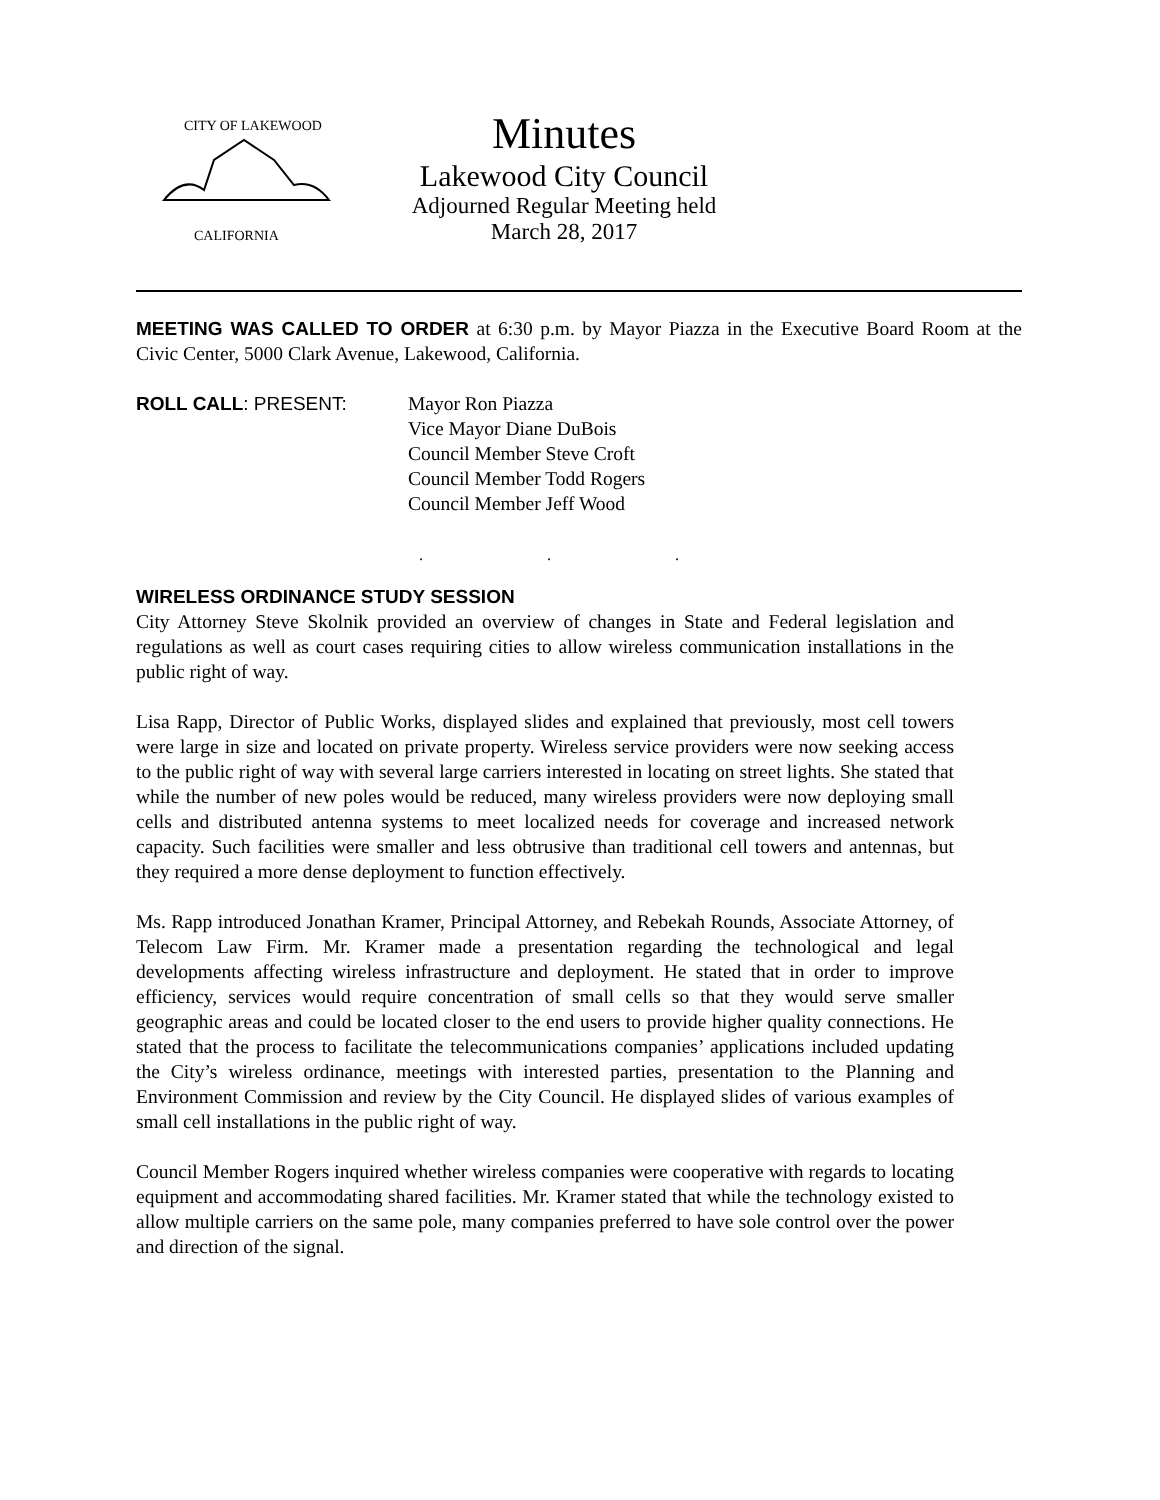CITY OF LAKEWOOD
CALIFORNIA
Minutes
Lakewood City Council
Adjourned Regular Meeting held
March 28, 2017
MEETING WAS CALLED TO ORDER at 6:30 p.m. by Mayor Piazza in the Executive Board Room at the Civic Center, 5000 Clark Avenue, Lakewood, California.
ROLL CALL: PRESENT: Mayor Ron Piazza
Vice Mayor Diane DuBois
Council Member Steve Croft
Council Member Todd Rogers
Council Member Jeff Wood
. . .
WIRELESS ORDINANCE STUDY SESSION
City Attorney Steve Skolnik provided an overview of changes in State and Federal legislation and regulations as well as court cases requiring cities to allow wireless communication installations in the public right of way.
Lisa Rapp, Director of Public Works, displayed slides and explained that previously, most cell towers were large in size and located on private property. Wireless service providers were now seeking access to the public right of way with several large carriers interested in locating on street lights. She stated that while the number of new poles would be reduced, many wireless providers were now deploying small cells and distributed antenna systems to meet localized needs for coverage and increased network capacity. Such facilities were smaller and less obtrusive than traditional cell towers and antennas, but they required a more dense deployment to function effectively.
Ms. Rapp introduced Jonathan Kramer, Principal Attorney, and Rebekah Rounds, Associate Attorney, of Telecom Law Firm. Mr. Kramer made a presentation regarding the technological and legal developments affecting wireless infrastructure and deployment. He stated that in order to improve efficiency, services would require concentration of small cells so that they would serve smaller geographic areas and could be located closer to the end users to provide higher quality connections. He stated that the process to facilitate the telecommunications companies’ applications included updating the City’s wireless ordinance, meetings with interested parties, presentation to the Planning and Environment Commission and review by the City Council. He displayed slides of various examples of small cell installations in the public right of way.
Council Member Rogers inquired whether wireless companies were cooperative with regards to locating equipment and accommodating shared facilities. Mr. Kramer stated that while the technology existed to allow multiple carriers on the same pole, many companies preferred to have sole control over the power and direction of the signal.